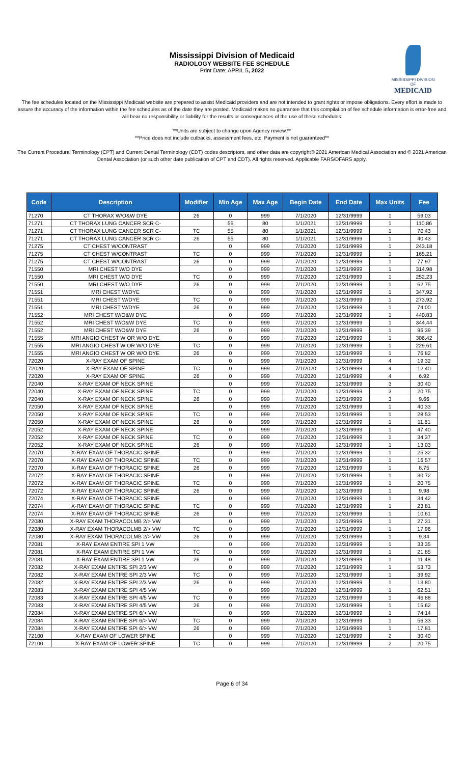Mississippi Division of Medicaid
RADIOLOGY WEBSITE FEE SCHEDULE
Print Date: APRIL 5, 2022
MISSISSIPPI DIVISION OF
MEDICAID
The fee schedules located on the Mississippi Medicaid website are prepared to assist Medicaid providers and are not intended to grant rights or impose obligations. Every effort is made to assure the accuracy of the information within the fee schedules as of the date they are posted. Medicaid makes no guarantee that this compilation of fee schedule information is error-free and will bear no responsibility or liability for the results or consequences of the use of these schedules.
**Units are subject to change upon Agency review.**
**Price does not include cutbacks, assessment fees, etc. Payment is not guaranteed**
The Current Procedural Terminology (CPT) and Current Dental Terminology (CDT) codes descriptors, and other data are copyright© 2021 American Medical Association and © 2021 American Dental Association (or such other date publication of CPT and CDT). All rights reserved. Applicable FARS/DFARS apply.
| Code | Description | Modifier | Min Age | Max Age | Begin Date | End Date | Max Units | Fee |
| --- | --- | --- | --- | --- | --- | --- | --- | --- |
| 71270 | CT THORAX W/O&W DYE | 26 | 0 | 999 | 7/1/2020 | 12/31/9999 | 1 | 59.03 |
| 71271 | CT THORAX LUNG CANCER SCR C- | | 55 | 80 | 1/1/2021 | 12/31/9999 | 1 | 110.86 |
| 71271 | CT THORAX LUNG CANCER SCR C- | TC | 55 | 80 | 1/1/2021 | 12/31/9999 | 1 | 70.43 |
| 71271 | CT THORAX LUNG CANCER SCR C- | 26 | 55 | 80 | 1/1/2021 | 12/31/9999 | 1 | 40.43 |
| 71275 | CT CHEST W/CONTRAST | | 0 | 999 | 7/1/2020 | 12/31/9999 | 1 | 243.18 |
| 71275 | CT CHEST W/CONTRAST | TC | 0 | 999 | 7/1/2020 | 12/31/9999 | 1 | 165.21 |
| 71275 | CT CHEST W/CONTRAST | 26 | 0 | 999 | 7/1/2020 | 12/31/9999 | 1 | 77.97 |
| 71550 | MRI CHEST W/O DYE | | 0 | 999 | 7/1/2020 | 12/31/9999 | 1 | 314.98 |
| 71550 | MRI CHEST W/O DYE | TC | 0 | 999 | 7/1/2020 | 12/31/9999 | 1 | 252.23 |
| 71550 | MRI CHEST W/O DYE | 26 | 0 | 999 | 7/1/2020 | 12/31/9999 | 1 | 62.75 |
| 71551 | MRI CHEST W/DYE | | 0 | 999 | 7/1/2020 | 12/31/9999 | 1 | 347.92 |
| 71551 | MRI CHEST W/DYE | TC | 0 | 999 | 7/1/2020 | 12/31/9999 | 1 | 273.92 |
| 71551 | MRI CHEST W/DYE | 26 | 0 | 999 | 7/1/2020 | 12/31/9999 | 1 | 74.00 |
| 71552 | MRI CHEST W/O&W DYE | | 0 | 999 | 7/1/2020 | 12/31/9999 | 1 | 440.83 |
| 71552 | MRI CHEST W/O&W DYE | TC | 0 | 999 | 7/1/2020 | 12/31/9999 | 1 | 344.44 |
| 71552 | MRI CHEST W/O&W DYE | 26 | 0 | 999 | 7/1/2020 | 12/31/9999 | 1 | 96.39 |
| 71555 | MRI ANGIO CHEST W OR W/O DYE | | 0 | 999 | 7/1/2020 | 12/31/9999 | 1 | 306.42 |
| 71555 | MRI ANGIO CHEST W OR W/O DYE | TC | 0 | 999 | 7/1/2020 | 12/31/9999 | 1 | 229.61 |
| 71555 | MRI ANGIO CHEST W OR W/O DYE | 26 | 0 | 999 | 7/1/2020 | 12/31/9999 | 1 | 76.82 |
| 72020 | X-RAY EXAM OF SPINE | | 0 | 999 | 7/1/2020 | 12/31/9999 | 4 | 19.32 |
| 72020 | X-RAY EXAM OF SPINE | TC | 0 | 999 | 7/1/2020 | 12/31/9999 | 4 | 12.40 |
| 72020 | X-RAY EXAM OF SPINE | 26 | 0 | 999 | 7/1/2020 | 12/31/9999 | 4 | 6.92 |
| 72040 | X-RAY EXAM OF NECK SPINE | | 0 | 999 | 7/1/2020 | 12/31/9999 | 3 | 30.40 |
| 72040 | X-RAY EXAM OF NECK SPINE | TC | 0 | 999 | 7/1/2020 | 12/31/9999 | 3 | 20.75 |
| 72040 | X-RAY EXAM OF NECK SPINE | 26 | 0 | 999 | 7/1/2020 | 12/31/9999 | 3 | 9.66 |
| 72050 | X-RAY EXAM OF NECK SPINE | | 0 | 999 | 7/1/2020 | 12/31/9999 | 1 | 40.33 |
| 72050 | X-RAY EXAM OF NECK SPINE | TC | 0 | 999 | 7/1/2020 | 12/31/9999 | 1 | 28.53 |
| 72050 | X-RAY EXAM OF NECK SPINE | 26 | 0 | 999 | 7/1/2020 | 12/31/9999 | 1 | 11.81 |
| 72052 | X-RAY EXAM OF NECK SPINE | | 0 | 999 | 7/1/2020 | 12/31/9999 | 1 | 47.40 |
| 72052 | X-RAY EXAM OF NECK SPINE | TC | 0 | 999 | 7/1/2020 | 12/31/9999 | 1 | 34.37 |
| 72052 | X-RAY EXAM OF NECK SPINE | 26 | 0 | 999 | 7/1/2020 | 12/31/9999 | 1 | 13.03 |
| 72070 | X-RAY EXAM OF THORACIC SPINE | | 0 | 999 | 7/1/2020 | 12/31/9999 | 1 | 25.32 |
| 72070 | X-RAY EXAM OF THORACIC SPINE | TC | 0 | 999 | 7/1/2020 | 12/31/9999 | 1 | 16.57 |
| 72070 | X-RAY EXAM OF THORACIC SPINE | 26 | 0 | 999 | 7/1/2020 | 12/31/9999 | 1 | 8.75 |
| 72072 | X-RAY EXAM OF THORACIC SPINE | | 0 | 999 | 7/1/2020 | 12/31/9999 | 1 | 30.72 |
| 72072 | X-RAY EXAM OF THORACIC SPINE | TC | 0 | 999 | 7/1/2020 | 12/31/9999 | 1 | 20.75 |
| 72072 | X-RAY EXAM OF THORACIC SPINE | 26 | 0 | 999 | 7/1/2020 | 12/31/9999 | 1 | 9.98 |
| 72074 | X-RAY EXAM OF THORACIC SPINE | | 0 | 999 | 7/1/2020 | 12/31/9999 | 1 | 34.42 |
| 72074 | X-RAY EXAM OF THORACIC SPINE | TC | 0 | 999 | 7/1/2020 | 12/31/9999 | 1 | 23.81 |
| 72074 | X-RAY EXAM OF THORACIC SPINE | 26 | 0 | 999 | 7/1/2020 | 12/31/9999 | 1 | 10.61 |
| 72080 | X-RAY EXAM THORACOLMB 2/> VW | | 0 | 999 | 7/1/2020 | 12/31/9999 | 1 | 27.31 |
| 72080 | X-RAY EXAM THORACOLMB 2/> VW | TC | 0 | 999 | 7/1/2020 | 12/31/9999 | 1 | 17.96 |
| 72080 | X-RAY EXAM THORACOLMB 2/> VW | 26 | 0 | 999 | 7/1/2020 | 12/31/9999 | 1 | 9.34 |
| 72081 | X-RAY EXAM ENTIRE SPI 1 VW | | 0 | 999 | 7/1/2020 | 12/31/9999 | 1 | 33.35 |
| 72081 | X-RAY EXAM ENTIRE SPI 1 VW | TC | 0 | 999 | 7/1/2020 | 12/31/9999 | 1 | 21.85 |
| 72081 | X-RAY EXAM ENTIRE SPI 1 VW | 26 | 0 | 999 | 7/1/2020 | 12/31/9999 | 1 | 11.48 |
| 72082 | X-RAY EXAM ENTIRE SPI 2/3 VW | | 0 | 999 | 7/1/2020 | 12/31/9999 | 1 | 53.73 |
| 72082 | X-RAY EXAM ENTIRE SPI 2/3 VW | TC | 0 | 999 | 7/1/2020 | 12/31/9999 | 1 | 39.92 |
| 72082 | X-RAY EXAM ENTIRE SPI 2/3 VW | 26 | 0 | 999 | 7/1/2020 | 12/31/9999 | 1 | 13.80 |
| 72083 | X-RAY EXAM ENTIRE SPI 4/5 VW | | 0 | 999 | 7/1/2020 | 12/31/9999 | 1 | 62.51 |
| 72083 | X-RAY EXAM ENTIRE SPI 4/5 VW | TC | 0 | 999 | 7/1/2020 | 12/31/9999 | 1 | 46.88 |
| 72083 | X-RAY EXAM ENTIRE SPI 4/5 VW | 26 | 0 | 999 | 7/1/2020 | 12/31/9999 | 1 | 15.62 |
| 72084 | X-RAY EXAM ENTIRE SPI 6/> VW | | 0 | 999 | 7/1/2020 | 12/31/9999 | 1 | 74.14 |
| 72084 | X-RAY EXAM ENTIRE SPI 6/> VW | TC | 0 | 999 | 7/1/2020 | 12/31/9999 | 1 | 56.33 |
| 72084 | X-RAY EXAM ENTIRE SPI 6/> VW | 26 | 0 | 999 | 7/1/2020 | 12/31/9999 | 1 | 17.81 |
| 72100 | X-RAY EXAM OF LOWER SPINE | | 0 | 999 | 7/1/2020 | 12/31/9999 | 2 | 30.40 |
| 72100 | X-RAY EXAM OF LOWER SPINE | TC | 0 | 999 | 7/1/2020 | 12/31/9999 | 2 | 20.75 |
Page 6 of 34